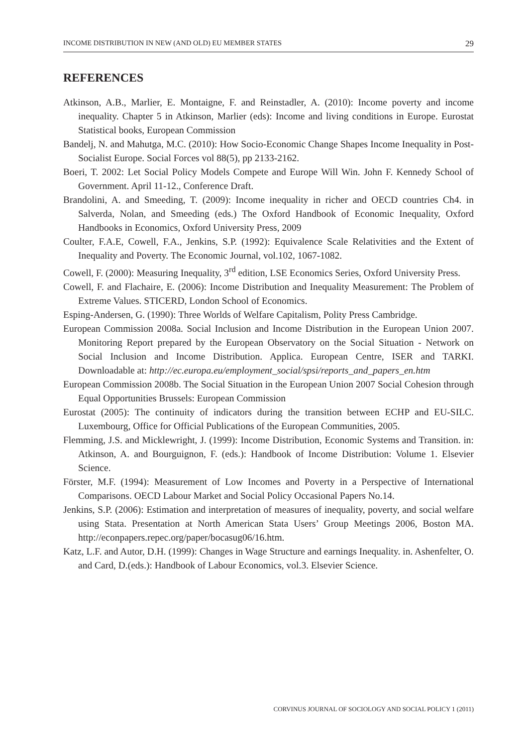INCOME DISTRIBUTION IN NEW (AND OLD) EU MEMBER STATES 29
REFERENCES
Atkinson, A.B., Marlier, E. Montaigne, F. and Reinstadler, A. (2010): Income poverty and income inequality. Chapter 5 in Atkinson, Marlier (eds): Income and living conditions in Europe. Eurostat Statistical books, European Commission
Bandelj, N. and Mahutga, M.C. (2010): How Socio-Economic Change Shapes Income Inequality in Post-Socialist Europe. Social Forces vol 88(5), pp 2133-2162.
Boeri, T. 2002: Let Social Policy Models Compete and Europe Will Win. John F. Kennedy School of Government. April 11-12., Conference Draft.
Brandolini, A. and Smeeding, T. (2009): Income inequality in richer and OECD countries Ch4. in Salverda, Nolan, and Smeeding (eds.) The Oxford Handbook of Economic Inequality, Oxford Handbooks in Economics, Oxford University Press, 2009
Coulter, F.A.E, Cowell, F.A., Jenkins, S.P. (1992): Equivalence Scale Relativities and the Extent of Inequality and Poverty. The Economic Journal, vol.102, 1067-1082.
Cowell, F. (2000): Measuring Inequality, 3<sup>rd</sup> edition, LSE Economics Series, Oxford University Press.
Cowell, F. and Flachaire, E. (2006): Income Distribution and Inequality Measurement: The Problem of Extreme Values. STICERD, London School of Economics.
Esping-Andersen, G. (1990): Three Worlds of Welfare Capitalism, Polity Press Cambridge.
European Commission 2008a. Social Inclusion and Income Distribution in the European Union 2007. Monitoring Report prepared by the European Observatory on the Social Situation - Network on Social Inclusion and Income Distribution. Applica. European Centre, ISER and TARKI. Downloadable at: http://ec.europa.eu/employment_social/spsi/reports_and_papers_en.htm
European Commission 2008b. The Social Situation in the European Union 2007 Social Cohesion through Equal Opportunities Brussels: European Commission
Eurostat (2005): The continuity of indicators during the transition between ECHP and EU-SILC. Luxembourg, Office for Official Publications of the European Communities, 2005.
Flemming, J.S. and Micklewright, J. (1999): Income Distribution, Economic Systems and Transition. in: Atkinson, A. and Bourguignon, F. (eds.): Handbook of Income Distribution: Volume 1. Elsevier Science.
Förster, M.F. (1994): Measurement of Low Incomes and Poverty in a Perspective of International Comparisons. OECD Labour Market and Social Policy Occasional Papers No.14.
Jenkins, S.P. (2006): Estimation and interpretation of measures of inequality, poverty, and social welfare using Stata. Presentation at North American Stata Users’ Group Meetings 2006, Boston MA. http://econpapers.repec.org/paper/bocasug06/16.htm.
Katz, L.F. and Autor, D.H. (1999): Changes in Wage Structure and earnings Inequality. in. Ashenfelter, O. and Card, D.(eds.): Handbook of Labour Economics, vol.3. Elsevier Science.
CORVINUS JOURNAL OF SOCIOLOGY AND SOCIAL POLICY 1 (2011)